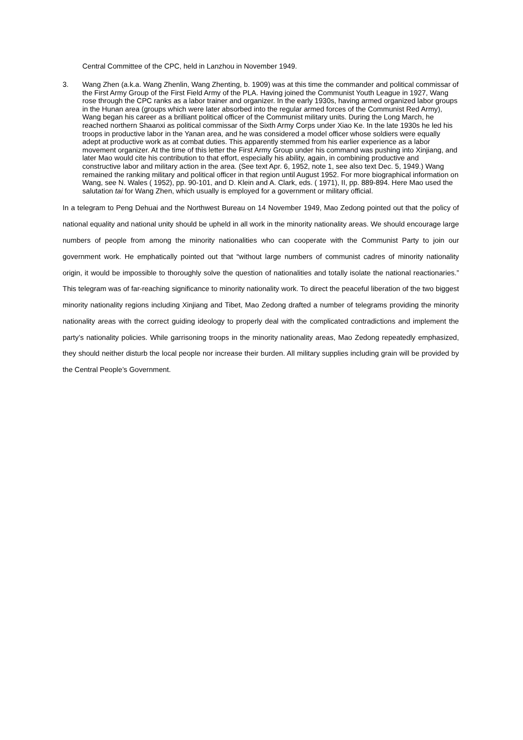Central Committee of the CPC, held in Lanzhou in November 1949.
3. Wang Zhen (a.k.a. Wang Zhenlin, Wang Zhenting, b. 1909) was at this time the commander and political commissar of the First Army Group of the First Field Army of the PLA. Having joined the Communist Youth League in 1927, Wang rose through the CPC ranks as a labor trainer and organizer. In the early 1930s, having armed organized labor groups in the Hunan area (groups which were later absorbed into the regular armed forces of the Communist Red Army), Wang began his career as a brilliant political officer of the Communist military units. During the Long March, he reached northern Shaanxi as political commissar of the Sixth Army Corps under Xiao Ke. In the late 1930s he led his troops in productive labor in the Yanan area, and he was considered a model officer whose soldiers were equally adept at productive work as at combat duties. This apparently stemmed from his earlier experience as a labor movement organizer. At the time of this letter the First Army Group under his command was pushing into Xinjiang, and later Mao would cite his contribution to that effort, especially his ability, again, in combining productive and constructive labor and military action in the area. (See text Apr. 6, 1952, note 1, see also text Dec. 5, 1949.) Wang remained the ranking military and political officer in that region until August 1952. For more biographical information on Wang, see N. Wales ( 1952), pp. 90-101, and D. Klein and A. Clark, eds. ( 1971), II, pp. 889-894. Here Mao used the salutation tai for Wang Zhen, which usually is employed for a government or military official.
In a telegram to Peng Dehuai and the Northwest Bureau on 14 November 1949, Mao Zedong pointed out that the policy of national equality and national unity should be upheld in all work in the minority nationality areas. We should encourage large numbers of people from among the minority nationalities who can cooperate with the Communist Party to join our government work. He emphatically pointed out that “without large numbers of communist cadres of minority nationality origin, it would be impossible to thoroughly solve the question of nationalities and totally isolate the national reactionaries.” This telegram was of far-reaching significance to minority nationality work. To direct the peaceful liberation of the two biggest minority nationality regions including Xinjiang and Tibet, Mao Zedong drafted a number of telegrams providing the minority nationality areas with the correct guiding ideology to properly deal with the complicated contradictions and implement the party’s nationality policies. While garrisoning troops in the minority nationality areas, Mao Zedong repeatedly emphasized, they should neither disturb the local people nor increase their burden. All military supplies including grain will be provided by the Central People’s Government.